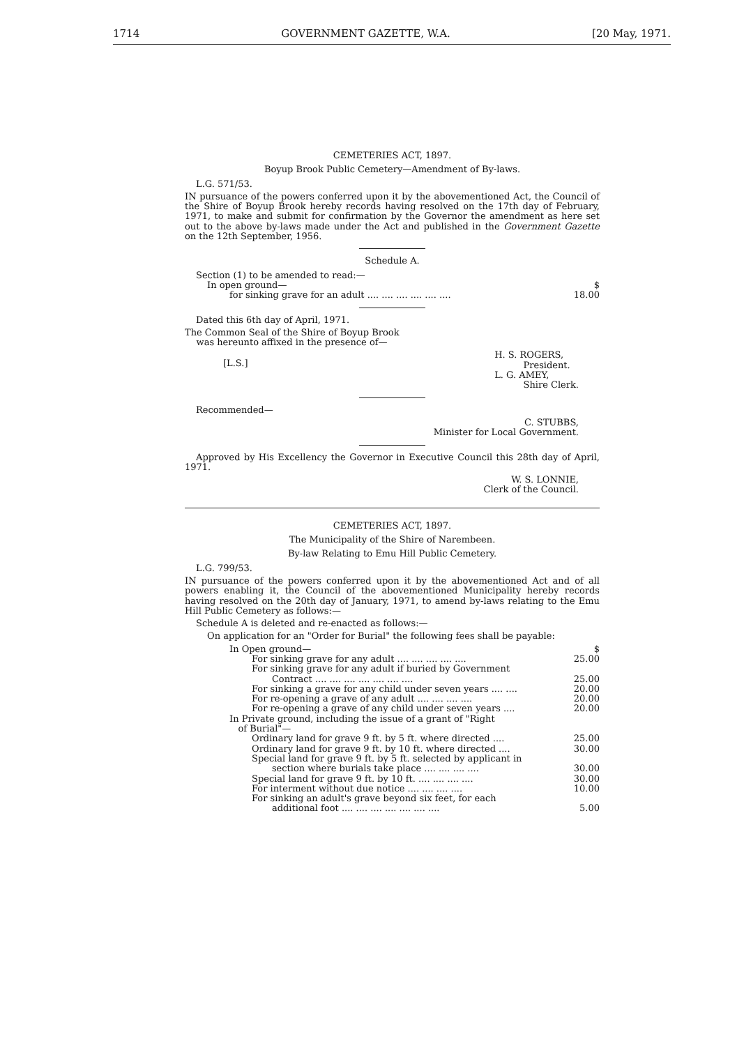1714 GOVERNMENT GAZETTE, W.A. [20 May, 1971.
CEMETERIES ACT, 1897.
Boyup Brook Public Cemetery—Amendment of By-laws.
L.G. 571/53.
IN pursuance of the powers conferred upon it by the abovementioned Act, the Council of the Shire of Boyup Brook hereby records having resolved on the 17th day of February, 1971, to make and submit for confirmation by the Governor the amendment as here set out to the above by-laws made under the Act and published in the Government Gazette on the 12th September, 1956.
Schedule A.
| Section (1) to be amended to read:— | |
| In open ground— | $ |
| for sinking grave for an adult .... .... .... .... .... .... | 18.00 |
Dated this 6th day of April, 1971.
The Common Seal of the Shire of Boyup Brook
was hereunto affixed in the presence of—
[L.S.] H. S. ROGERS,
President.
L. G. AMEY,
Shire Clerk.
Recommended—
C. STUBBS,
Minister for Local Government.
Approved by His Excellency the Governor in Executive Council this 28th day of April, 1971.
W. S. LONNIE,
Clerk of the Council.
CEMETERIES ACT, 1897.
The Municipality of the Shire of Narembeen.
By-law Relating to Emu Hill Public Cemetery.
L.G. 799/53.
IN pursuance of the powers conferred upon it by the abovementioned Act and of all powers enabling it, the Council of the abovementioned Municipality hereby records having resolved on the 20th day of January, 1971, to amend by-laws relating to the Emu Hill Public Cemetery as follows:—
Schedule A is deleted and re-enacted as follows:—
On application for an "Order for Burial" the following fees shall be payable:
| In Open ground— | $ |
| For sinking grave for any adult .... .... .... .... .... | 25.00 |
| For sinking grave for any adult if buried by Government Contract .... .... .... .... .... .... .... | 25.00 |
| For sinking a grave for any child under seven years .... .... | 20.00 |
| For re-opening a grave of any adult .... .... .... .... | 20.00 |
| For re-opening a grave of any child under seven years .... | 20.00 |
| In Private ground, including the issue of a grant of "Right of Burial"— | |
| Ordinary land for grave 9 ft. by 5 ft. where directed .... | 25.00 |
| Ordinary land for grave 9 ft. by 10 ft. where directed .... | 30.00 |
| Special land for grave 9 ft. by 5 ft. selected by applicant in section where burials take place .... .... .... .... | 30.00 |
| Special land for grave 9 ft. by 10 ft. .... .... .... .... | 30.00 |
| For interment without due notice .... .... .... .... | 10.00 |
| For sinking an adult's grave beyond six feet, for each additional foot .... .... .... .... .... .... .... | 5.00 |